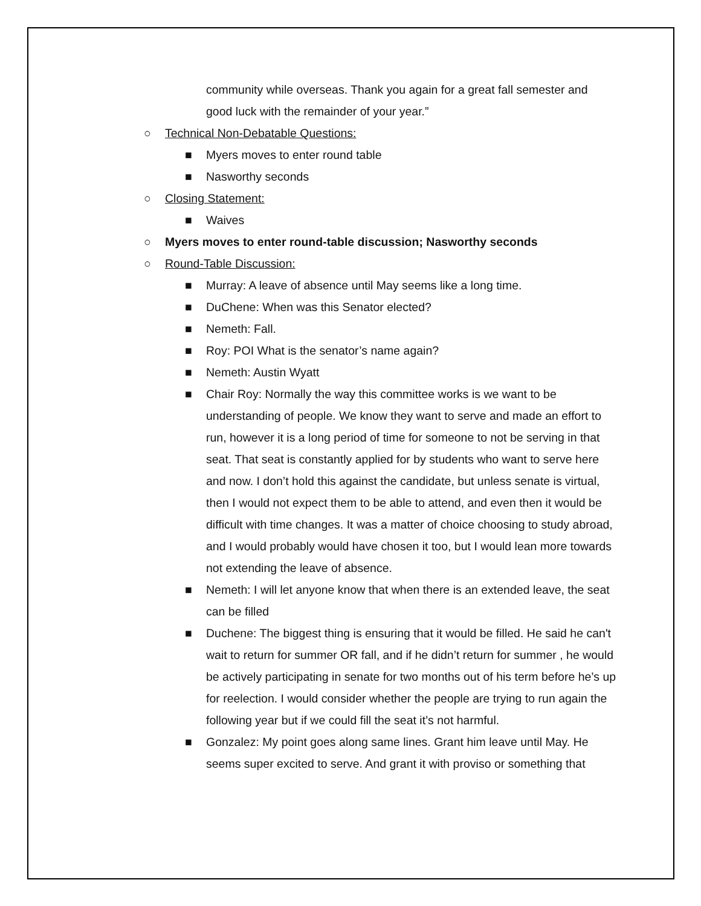community while overseas. Thank you again for a great fall semester and good luck with the remainder of your year.”
○ Technical Non-Debatable Questions:
■ Myers moves to enter round table
■ Nasworthy seconds
○ Closing Statement:
■ Waives
○ Myers moves to enter round-table discussion; Nasworthy seconds
○ Round-Table Discussion:
■ Murray: A leave of absence until May seems like a long time.
■ DuChene: When was this Senator elected?
■ Nemeth: Fall.
■ Roy: POI What is the senator’s name again?
■ Nemeth: Austin Wyatt
■ Chair Roy: Normally the way this committee works is we want to be understanding of people. We know they want to serve and made an effort to run, however it is a long period of time for someone to not be serving in that seat. That seat is constantly applied for by students who want to serve here and now. I don’t hold this against the candidate, but unless senate is virtual, then I would not expect them to be able to attend, and even then it would be difficult with time changes. It was a matter of choice choosing to study abroad, and I would probably would have chosen it too, but I would lean more towards not extending the leave of absence.
■ Nemeth: I will let anyone know that when there is an extended leave, the seat can be filled
■ Duchene: The biggest thing is ensuring that it would be filled. He said he can't wait to return for summer OR fall, and if he didn’t return for summer , he would be actively participating in senate for two months out of his term before he’s up for reelection. I would consider whether the people are trying to run again the following year but if we could fill the seat it’s not harmful.
■ Gonzalez: My point goes along same lines. Grant him leave until May. He seems super excited to serve. And grant it with proviso or something that